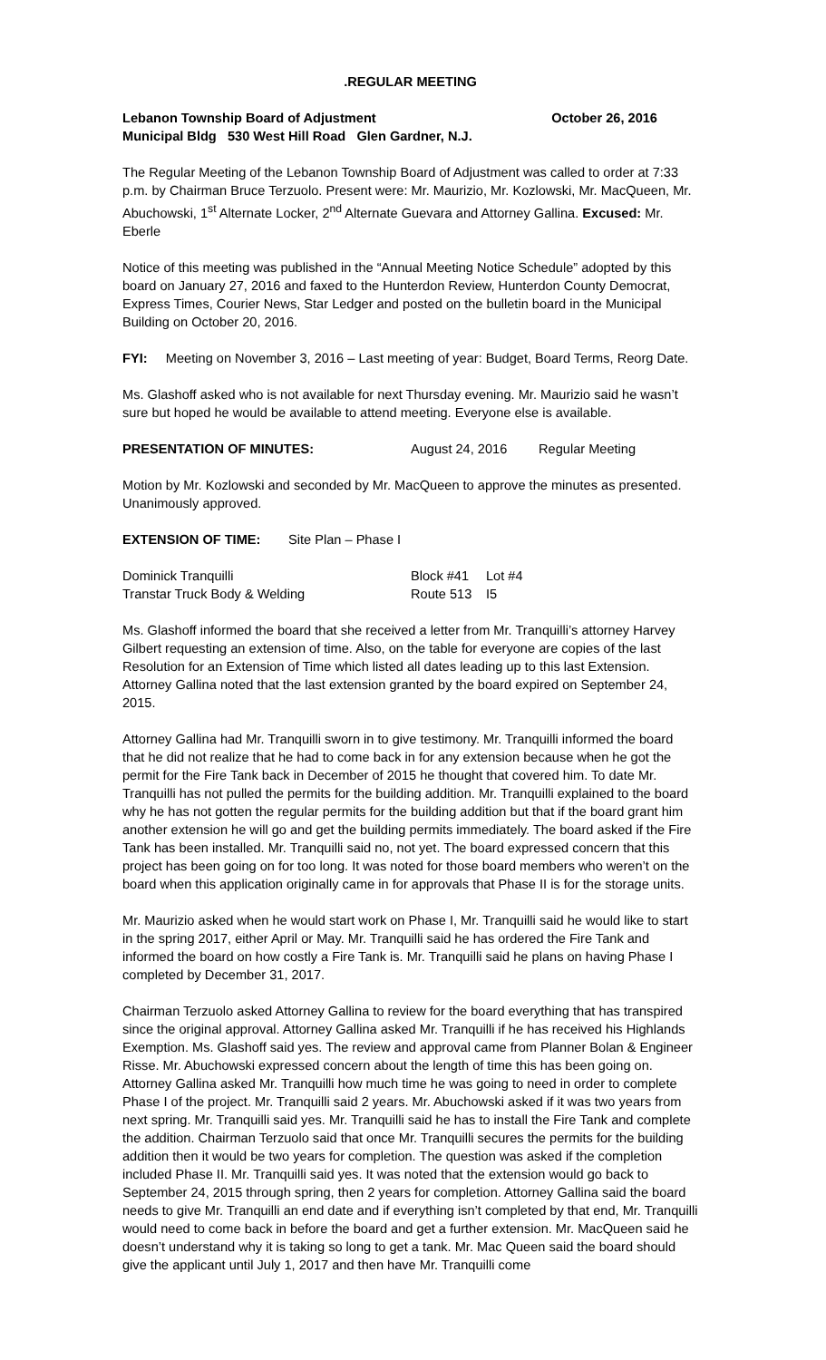.REGULAR MEETING
Lebanon Township Board of Adjustment October 26, 2016
Municipal Bldg 530 West Hill Road Glen Gardner, N.J.
The Regular Meeting of the Lebanon Township Board of Adjustment was called to order at 7:33 p.m. by Chairman Bruce Terzuolo. Present were: Mr. Maurizio, Mr. Kozlowski, Mr. MacQueen, Mr. Abuchowski, 1<sup>st</sup> Alternate Locker, 2<sup>nd</sup> Alternate Guevara and Attorney Gallina. Excused: Mr. Eberle
Notice of this meeting was published in the “Annual Meeting Notice Schedule” adopted by this board on January 27, 2016 and faxed to the Hunterdon Review, Hunterdon County Democrat, Express Times, Courier News, Star Ledger and posted on the bulletin board in the Municipal Building on October 20, 2016.
FYI: Meeting on November 3, 2016 – Last meeting of year: Budget, Board Terms, Reorg Date.
Ms. Glashoff asked who is not available for next Thursday evening. Mr. Maurizio said he wasn’t sure but hoped he would be available to attend meeting. Everyone else is available.
| PRESENTATION OF MINUTES: | August 24, 2016 | Regular Meeting |
Motion by Mr. Kozlowski and seconded by Mr. MacQueen to approve the minutes as presented. Unanimously approved.
| EXTENSION OF TIME: | Site Plan – Phase I |
| Dominick Tranquilli | Block #41 | Lot #4 |
| Transtar Truck Body & Welding | Route 513 | I5 |
Ms. Glashoff informed the board that she received a letter from Mr. Tranquilli’s attorney Harvey Gilbert requesting an extension of time. Also, on the table for everyone are copies of the last Resolution for an Extension of Time which listed all dates leading up to this last Extension. Attorney Gallina noted that the last extension granted by the board expired on September 24, 2015.
Attorney Gallina had Mr. Tranquilli sworn in to give testimony. Mr. Tranquilli informed the board that he did not realize that he had to come back in for any extension because when he got the permit for the Fire Tank back in December of 2015 he thought that covered him. To date Mr. Tranquilli has not pulled the permits for the building addition. Mr. Tranquilli explained to the board why he has not gotten the regular permits for the building addition but that if the board grant him another extension he will go and get the building permits immediately. The board asked if the Fire Tank has been installed. Mr. Tranquilli said no, not yet. The board expressed concern that this project has been going on for too long. It was noted for those board members who weren’t on the board when this application originally came in for approvals that Phase II is for the storage units.
Mr. Maurizio asked when he would start work on Phase I, Mr. Tranquilli said he would like to start in the spring 2017, either April or May. Mr. Tranquilli said he has ordered the Fire Tank and informed the board on how costly a Fire Tank is. Mr. Tranquilli said he plans on having Phase I completed by December 31, 2017.
Chairman Terzuolo asked Attorney Gallina to review for the board everything that has transpired since the original approval. Attorney Gallina asked Mr. Tranquilli if he has received his Highlands Exemption. Ms. Glashoff said yes. The review and approval came from Planner Bolan & Engineer Risse. Mr. Abuchowski expressed concern about the length of time this has been going on. Attorney Gallina asked Mr. Tranquilli how much time he was going to need in order to complete Phase I of the project. Mr. Tranquilli said 2 years. Mr. Abuchowski asked if it was two years from next spring. Mr. Tranquilli said yes. Mr. Tranquilli said he has to install the Fire Tank and complete the addition. Chairman Terzuolo said that once Mr. Tranquilli secures the permits for the building addition then it would be two years for completion. The question was asked if the completion included Phase II. Mr. Tranquilli said yes. It was noted that the extension would go back to September 24, 2015 through spring, then 2 years for completion. Attorney Gallina said the board needs to give Mr. Tranquilli an end date and if everything isn’t completed by that end, Mr. Tranquilli would need to come back in before the board and get a further extension. Mr. MacQueen said he doesn’t understand why it is taking so long to get a tank. Mr. Mac Queen said the board should give the applicant until July 1, 2017 and then have Mr. Tranquilli come